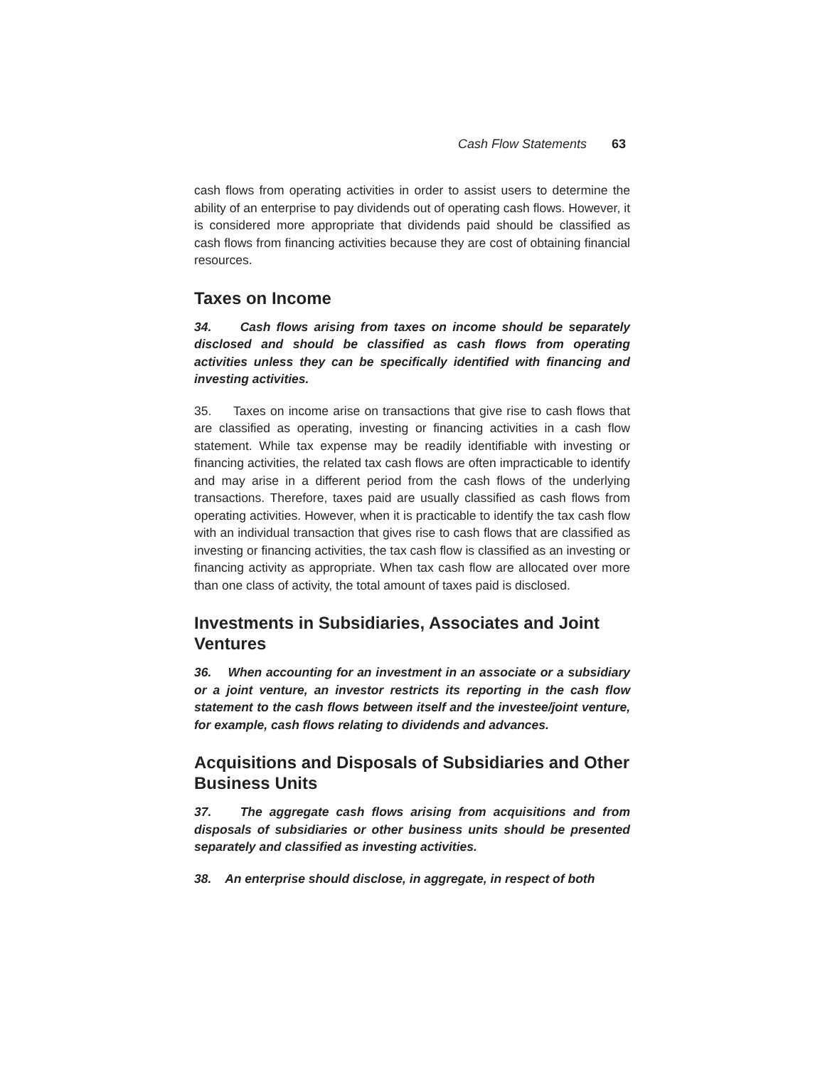Cash Flow Statements 63
cash flows from operating activities in order to assist users to determine the ability of an enterprise to pay dividends out of operating cash flows. However, it is considered more appropriate that dividends paid should be classified as cash flows from financing activities because they are cost of obtaining financial resources.
Taxes on Income
34. Cash flows arising from taxes on income should be separately disclosed and should be classified as cash flows from operating activities unless they can be specifically identified with financing and investing activities.
35. Taxes on income arise on transactions that give rise to cash flows that are classified as operating, investing or financing activities in a cash flow statement. While tax expense may be readily identifiable with investing or financing activities, the related tax cash flows are often impracticable to identify and may arise in a different period from the cash flows of the underlying transactions. Therefore, taxes paid are usually classified as cash flows from operating activities. However, when it is practicable to identify the tax cash flow with an individual transaction that gives rise to cash flows that are classified as investing or financing activities, the tax cash flow is classified as an investing or financing activity as appropriate. When tax cash flow are allocated over more than one class of activity, the total amount of taxes paid is disclosed.
Investments in Subsidiaries, Associates and Joint Ventures
36. When accounting for an investment in an associate or a subsidiary or a joint venture, an investor restricts its reporting in the cash flow statement to the cash flows between itself and the investee/joint venture, for example, cash flows relating to dividends and advances.
Acquisitions and Disposals of Subsidiaries and Other Business Units
37. The aggregate cash flows arising from acquisitions and from disposals of subsidiaries or other business units should be presented separately and classified as investing activities.
38. An enterprise should disclose, in aggregate, in respect of both